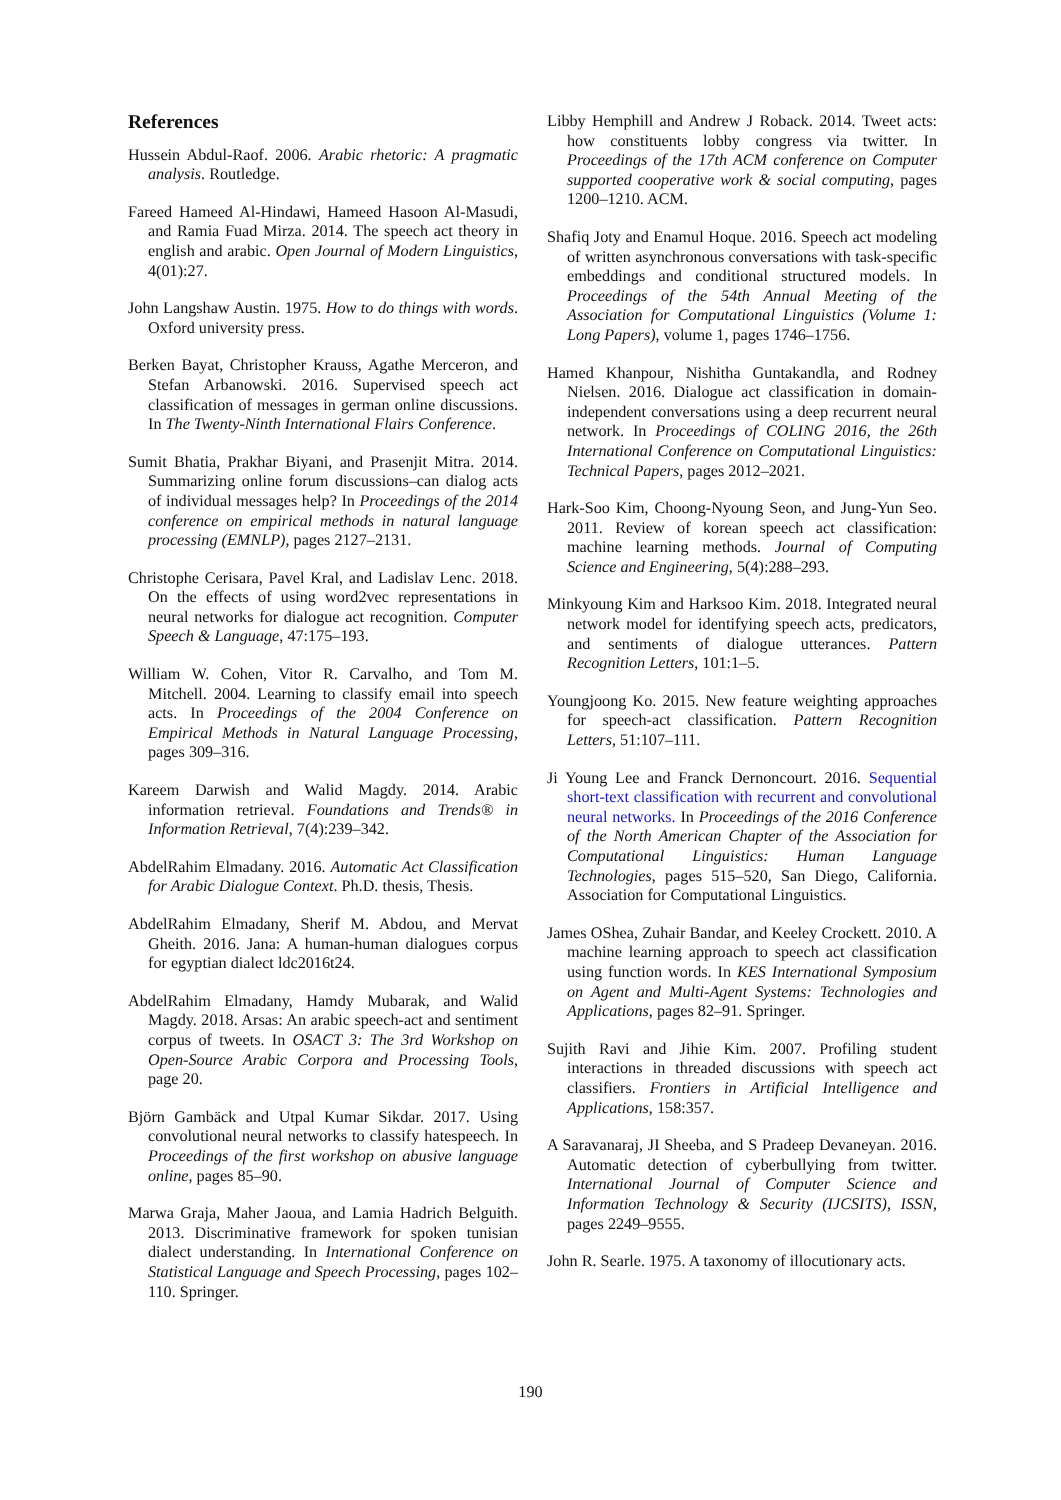References
Hussein Abdul-Raof. 2006. Arabic rhetoric: A pragmatic analysis. Routledge.
Fareed Hameed Al-Hindawi, Hameed Hasoon Al-Masudi, and Ramia Fuad Mirza. 2014. The speech act theory in english and arabic. Open Journal of Modern Linguistics, 4(01):27.
John Langshaw Austin. 1975. How to do things with words. Oxford university press.
Berken Bayat, Christopher Krauss, Agathe Merceron, and Stefan Arbanowski. 2016. Supervised speech act classification of messages in german online discussions. In The Twenty-Ninth International Flairs Conference.
Sumit Bhatia, Prakhar Biyani, and Prasenjit Mitra. 2014. Summarizing online forum discussions–can dialog acts of individual messages help? In Proceedings of the 2014 conference on empirical methods in natural language processing (EMNLP), pages 2127–2131.
Christophe Cerisara, Pavel Kral, and Ladislav Lenc. 2018. On the effects of using word2vec representations in neural networks for dialogue act recognition. Computer Speech & Language, 47:175–193.
William W. Cohen, Vitor R. Carvalho, and Tom M. Mitchell. 2004. Learning to classify email into speech acts. In Proceedings of the 2004 Conference on Empirical Methods in Natural Language Processing, pages 309–316.
Kareem Darwish and Walid Magdy. 2014. Arabic information retrieval. Foundations and Trends® in Information Retrieval, 7(4):239–342.
AbdelRahim Elmadany. 2016. Automatic Act Classification for Arabic Dialogue Context. Ph.D. thesis, Thesis.
AbdelRahim Elmadany, Sherif M. Abdou, and Mervat Gheith. 2016. Jana: A human-human dialogues corpus for egyptian dialect ldc2016t24.
AbdelRahim Elmadany, Hamdy Mubarak, and Walid Magdy. 2018. Arsas: An arabic speech-act and sentiment corpus of tweets. In OSACT 3: The 3rd Workshop on Open-Source Arabic Corpora and Processing Tools, page 20.
Björn Gambäck and Utpal Kumar Sikdar. 2017. Using convolutional neural networks to classify hatespeech. In Proceedings of the first workshop on abusive language online, pages 85–90.
Marwa Graja, Maher Jaoua, and Lamia Hadrich Belguith. 2013. Discriminative framework for spoken tunisian dialect understanding. In International Conference on Statistical Language and Speech Processing, pages 102–110. Springer.
Libby Hemphill and Andrew J Roback. 2014. Tweet acts: how constituents lobby congress via twitter. In Proceedings of the 17th ACM conference on Computer supported cooperative work & social computing, pages 1200–1210. ACM.
Shafiq Joty and Enamul Hoque. 2016. Speech act modeling of written asynchronous conversations with task-specific embeddings and conditional structured models. In Proceedings of the 54th Annual Meeting of the Association for Computational Linguistics (Volume 1: Long Papers), volume 1, pages 1746–1756.
Hamed Khanpour, Nishitha Guntakandla, and Rodney Nielsen. 2016. Dialogue act classification in domain-independent conversations using a deep recurrent neural network. In Proceedings of COLING 2016, the 26th International Conference on Computational Linguistics: Technical Papers, pages 2012–2021.
Hark-Soo Kim, Choong-Nyoung Seon, and Jung-Yun Seo. 2011. Review of korean speech act classification: machine learning methods. Journal of Computing Science and Engineering, 5(4):288–293.
Minkyoung Kim and Harksoo Kim. 2018. Integrated neural network model for identifying speech acts, predicators, and sentiments of dialogue utterances. Pattern Recognition Letters, 101:1–5.
Youngjoong Ko. 2015. New feature weighting approaches for speech-act classification. Pattern Recognition Letters, 51:107–111.
Ji Young Lee and Franck Dernoncourt. 2016. Sequential short-text classification with recurrent and convolutional neural networks. In Proceedings of the 2016 Conference of the North American Chapter of the Association for Computational Linguistics: Human Language Technologies, pages 515–520, San Diego, California. Association for Computational Linguistics.
James OShea, Zuhair Bandar, and Keeley Crockett. 2010. A machine learning approach to speech act classification using function words. In KES International Symposium on Agent and Multi-Agent Systems: Technologies and Applications, pages 82–91. Springer.
Sujith Ravi and Jihie Kim. 2007. Profiling student interactions in threaded discussions with speech act classifiers. Frontiers in Artificial Intelligence and Applications, 158:357.
A Saravanaraj, JI Sheeba, and S Pradeep Devaneyan. 2016. Automatic detection of cyberbullying from twitter. International Journal of Computer Science and Information Technology & Security (IJCSITS), ISSN, pages 2249–9555.
John R. Searle. 1975. A taxonomy of illocutionary acts.
190